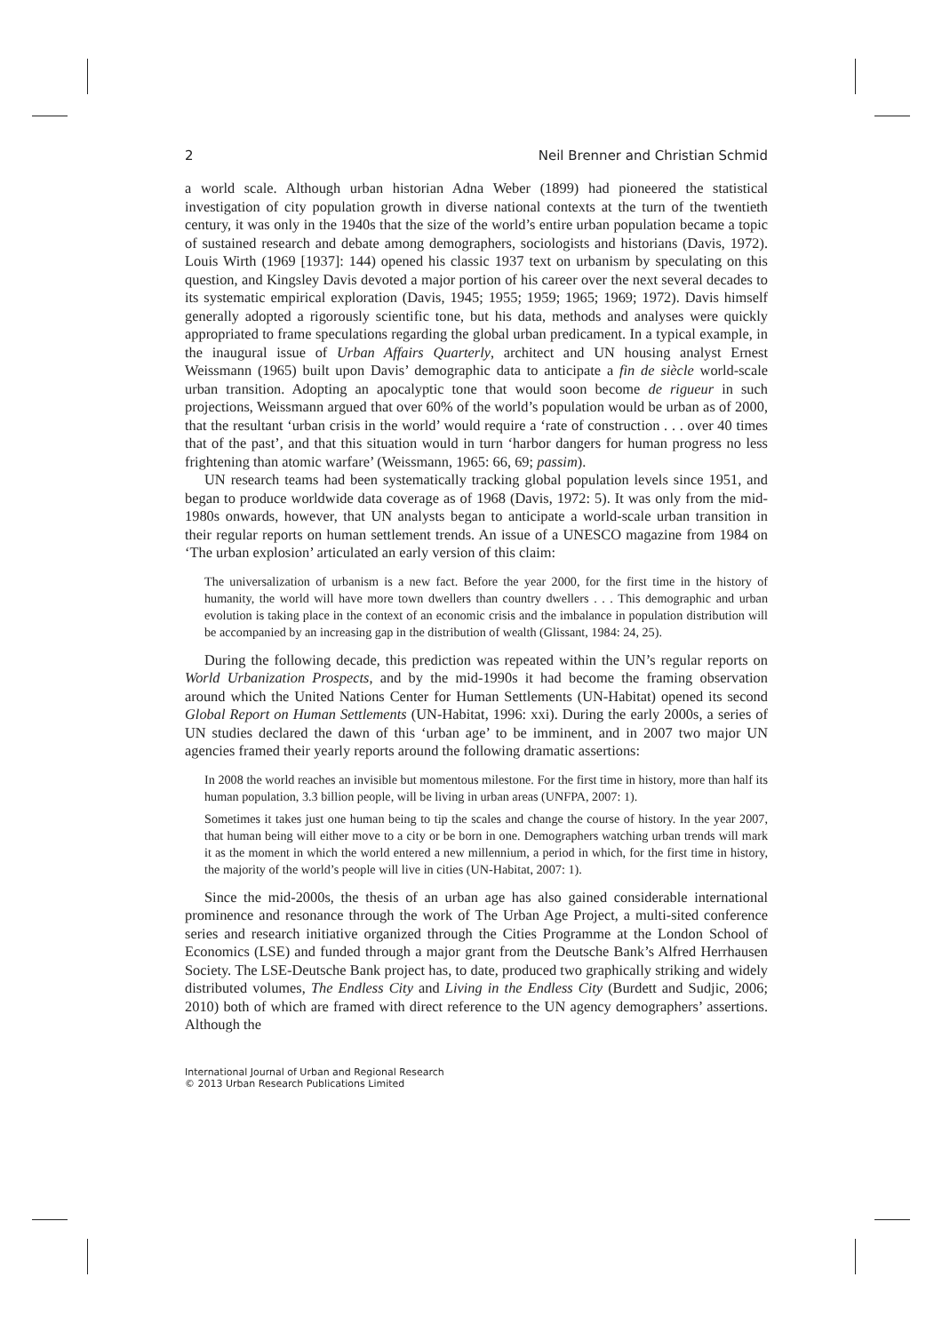2 Neil Brenner and Christian Schmid
a world scale. Although urban historian Adna Weber (1899) had pioneered the statistical investigation of city population growth in diverse national contexts at the turn of the twentieth century, it was only in the 1940s that the size of the world’s entire urban population became a topic of sustained research and debate among demographers, sociologists and historians (Davis, 1972). Louis Wirth (1969 [1937]: 144) opened his classic 1937 text on urbanism by speculating on this question, and Kingsley Davis devoted a major portion of his career over the next several decades to its systematic empirical exploration (Davis, 1945; 1955; 1959; 1965; 1969; 1972). Davis himself generally adopted a rigorously scientific tone, but his data, methods and analyses were quickly appropriated to frame speculations regarding the global urban predicament. In a typical example, in the inaugural issue of Urban Affairs Quarterly, architect and UN housing analyst Ernest Weissmann (1965) built upon Davis’ demographic data to anticipate a fin de siècle world-scale urban transition. Adopting an apocalyptic tone that would soon become de rigueur in such projections, Weissmann argued that over 60% of the world’s population would be urban as of 2000, that the resultant ‘urban crisis in the world’ would require a ‘rate of construction . . . over 40 times that of the past’, and that this situation would in turn ‘harbor dangers for human progress no less frightening than atomic warfare’ (Weissmann, 1965: 66, 69; passim).
UN research teams had been systematically tracking global population levels since 1951, and began to produce worldwide data coverage as of 1968 (Davis, 1972: 5). It was only from the mid-1980s onwards, however, that UN analysts began to anticipate a world-scale urban transition in their regular reports on human settlement trends. An issue of a UNESCO magazine from 1984 on ‘The urban explosion’ articulated an early version of this claim:
The universalization of urbanism is a new fact. Before the year 2000, for the first time in the history of humanity, the world will have more town dwellers than country dwellers . . . This demographic and urban evolution is taking place in the context of an economic crisis and the imbalance in population distribution will be accompanied by an increasing gap in the distribution of wealth (Glissant, 1984: 24, 25).
During the following decade, this prediction was repeated within the UN’s regular reports on World Urbanization Prospects, and by the mid-1990s it had become the framing observation around which the United Nations Center for Human Settlements (UN-Habitat) opened its second Global Report on Human Settlements (UN-Habitat, 1996: xxi). During the early 2000s, a series of UN studies declared the dawn of this ‘urban age’ to be imminent, and in 2007 two major UN agencies framed their yearly reports around the following dramatic assertions:
In 2008 the world reaches an invisible but momentous milestone. For the first time in history, more than half its human population, 3.3 billion people, will be living in urban areas (UNFPA, 2007: 1).
Sometimes it takes just one human being to tip the scales and change the course of history. In the year 2007, that human being will either move to a city or be born in one. Demographers watching urban trends will mark it as the moment in which the world entered a new millennium, a period in which, for the first time in history, the majority of the world’s people will live in cities (UN-Habitat, 2007: 1).
Since the mid-2000s, the thesis of an urban age has also gained considerable international prominence and resonance through the work of The Urban Age Project, a multi-sited conference series and research initiative organized through the Cities Programme at the London School of Economics (LSE) and funded through a major grant from the Deutsche Bank’s Alfred Herrhausen Society. The LSE-Deutsche Bank project has, to date, produced two graphically striking and widely distributed volumes, The Endless City and Living in the Endless City (Burdett and Sudjic, 2006; 2010) both of which are framed with direct reference to the UN agency demographers’ assertions. Although the
International Journal of Urban and Regional Research
© 2013 Urban Research Publications Limited